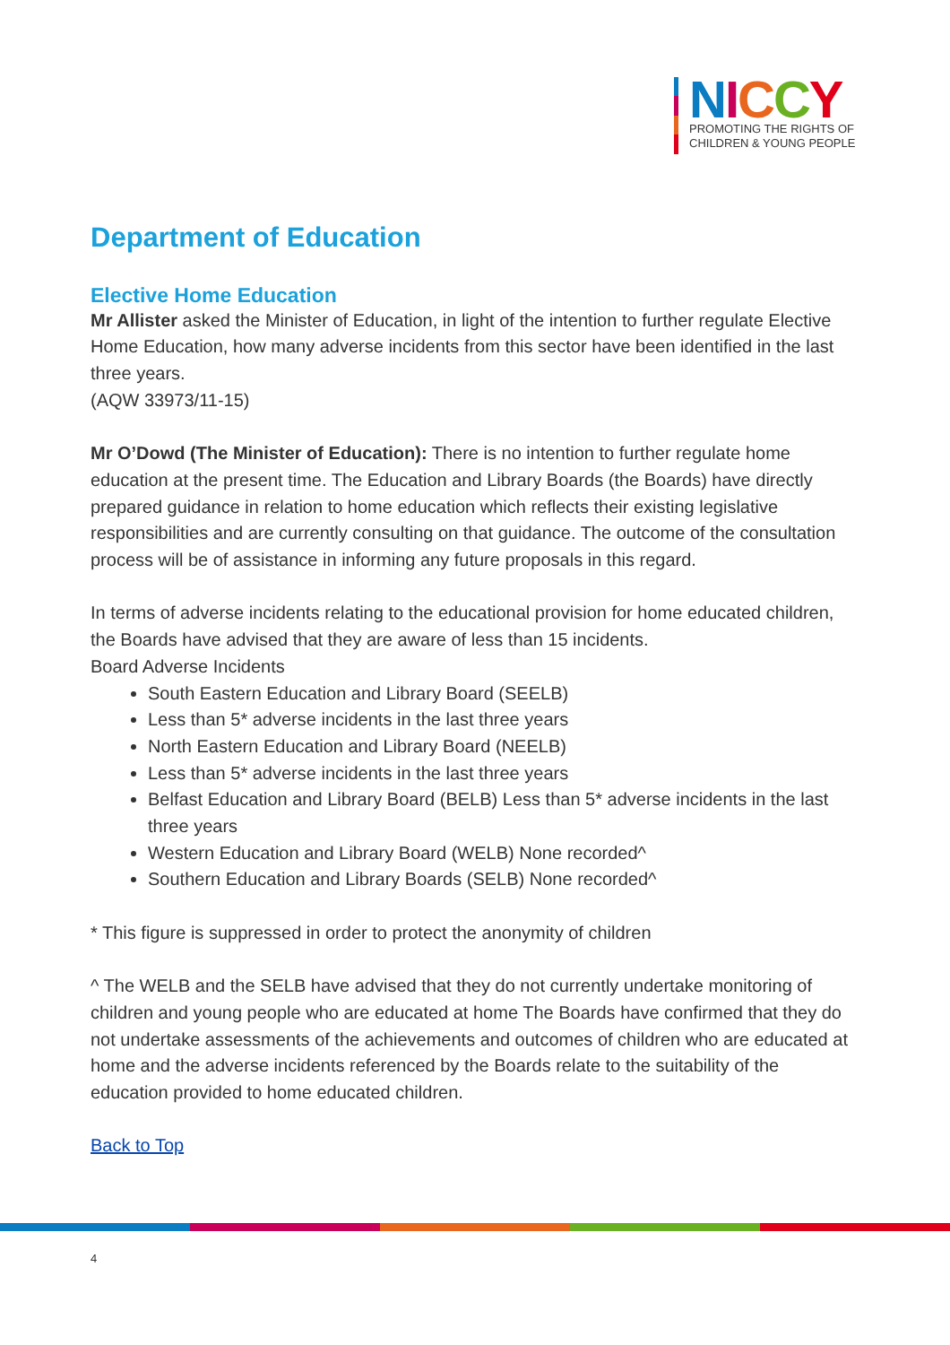NICCY
PROMOTING THE RIGHTS OF
CHILDREN & YOUNG PEOPLE
Department of Education
Elective Home Education
Mr Allister asked the Minister of Education, in light of the intention to further regulate Elective Home Education, how many adverse incidents from this sector have been identified in the last three years.
(AQW 33973/11-15)
Mr O’Dowd (The Minister of Education): There is no intention to further regulate home education at the present time. The Education and Library Boards (the Boards) have directly prepared guidance in relation to home education which reflects their existing legislative responsibilities and are currently consulting on that guidance. The outcome of the consultation process will be of assistance in informing any future proposals in this regard.
In terms of adverse incidents relating to the educational provision for home educated children, the Boards have advised that they are aware of less than 15 incidents.
Board Adverse Incidents
South Eastern Education and Library Board (SEELB)
Less than 5* adverse incidents in the last three years
North Eastern Education and Library Board (NEELB)
Less than 5* adverse incidents in the last three years
Belfast Education and Library Board (BELB) Less than 5* adverse incidents in the last three years
Western Education and Library Board (WELB) None recorded^
Southern Education and Library Boards (SELB) None recorded^
* This figure is suppressed in order to protect the anonymity of children
^ The WELB and the SELB have advised that they do not currently undertake monitoring of children and young people who are educated at home The Boards have confirmed that they do not undertake assessments of the achievements and outcomes of children who are educated at home and the adverse incidents referenced by the Boards relate to the suitability of the education provided to home educated children.
Back to Top
4